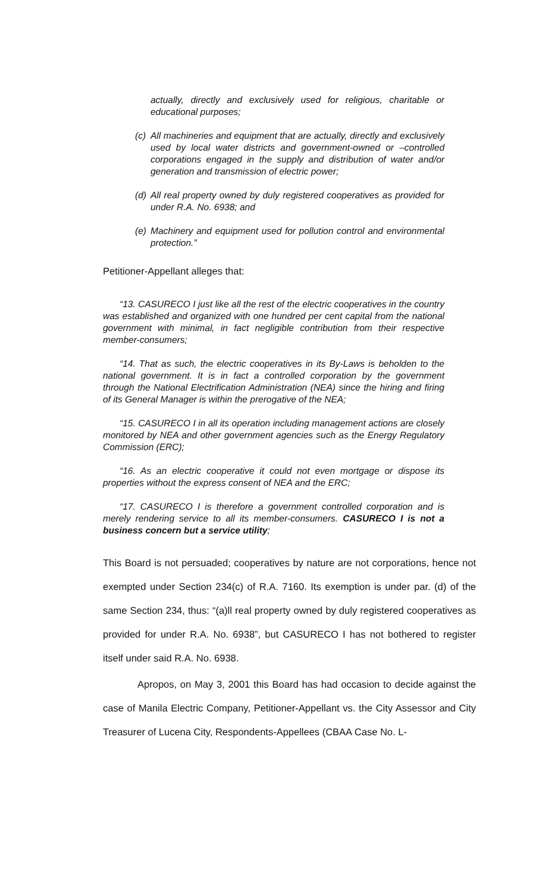actually, directly and exclusively used for religious, charitable or educational purposes;
(c) All machineries and equipment that are actually, directly and exclusively used by local water districts and government-owned or –controlled corporations engaged in the supply and distribution of water and/or generation and transmission of electric power;
(d) All real property owned by duly registered cooperatives as provided for under R.A. No. 6938; and
(e) Machinery and equipment used for pollution control and environmental protection.”
Petitioner-Appellant alleges that:
“13. CASURECO I just like all the rest of the electric cooperatives in the country was established and organized with one hundred per cent capital from the national government with minimal, in fact negligible contribution from their respective member-consumers;
“14. That as such, the electric cooperatives in its By-Laws is beholden to the national government. It is in fact a controlled corporation by the government through the National Electrification Administration (NEA) since the hiring and firing of its General Manager is within the prerogative of the NEA;
“15. CASURECO I in all its operation including management actions are closely monitored by NEA and other government agencies such as the Energy Regulatory Commission (ERC);
“16. As an electric cooperative it could not even mortgage or dispose its properties without the express consent of NEA and the ERC;
“17. CASURECO I is therefore a government controlled corporation and is merely rendering service to all its member-consumers. CASURECO I is not a business concern but a service utility;
This Board is not persuaded; cooperatives by nature are not corporations, hence not exempted under Section 234(c) of R.A. 7160. Its exemption is under par. (d) of the same Section 234, thus: “(a)ll real property owned by duly registered cooperatives as provided for under R.A. No. 6938”, but CASURECO I has not bothered to register itself under said R.A. No. 6938.
Apropos, on May 3, 2001 this Board has had occasion to decide against the case of Manila Electric Company, Petitioner-Appellant vs. the City Assessor and City Treasurer of Lucena City, Respondents-Appellees (CBAA Case No. L-